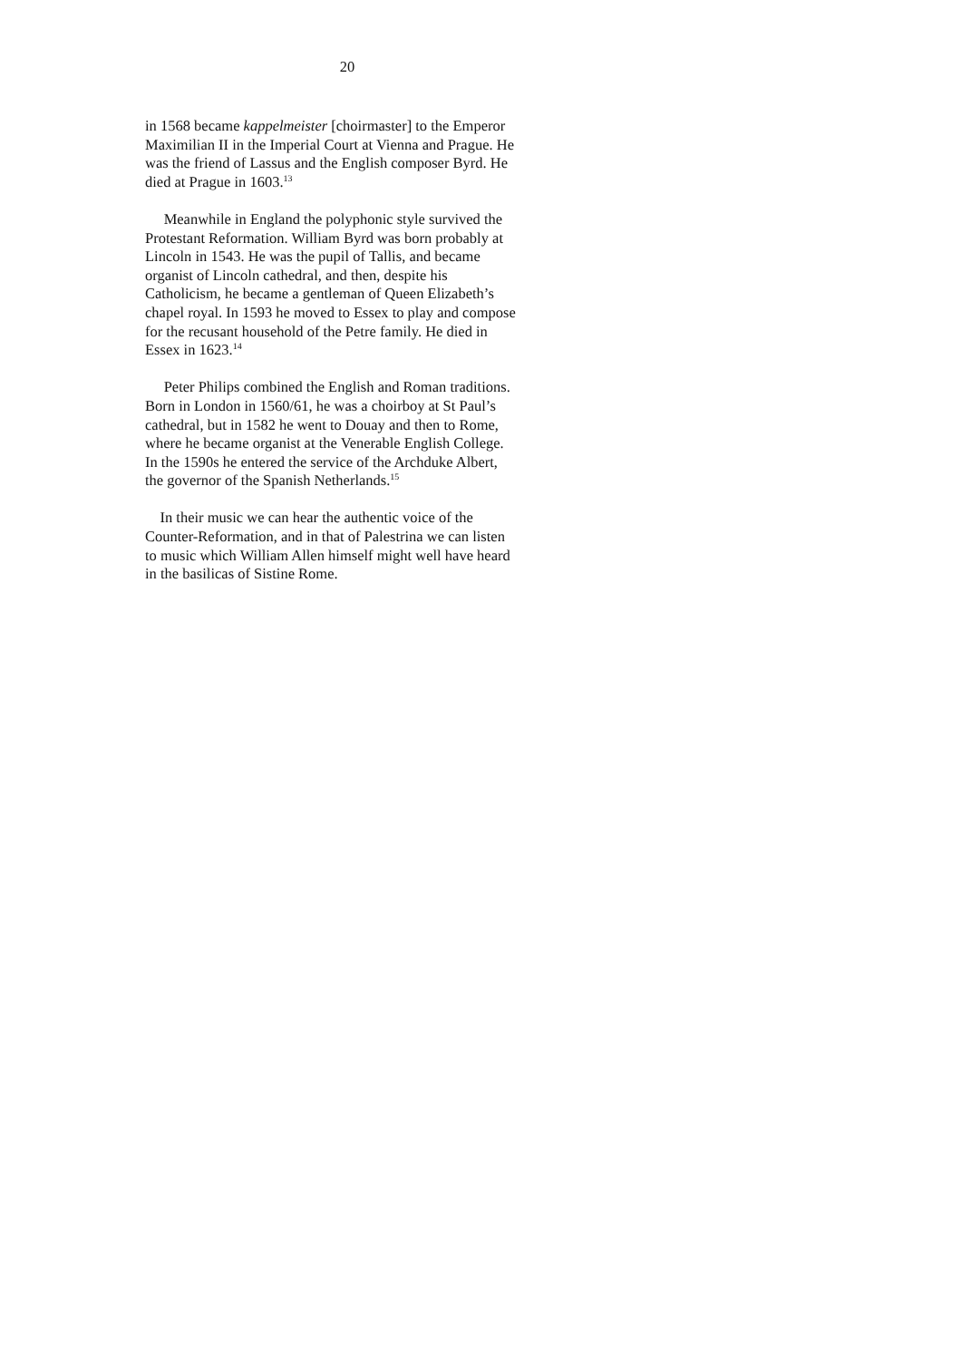20
in 1568 became kappelmeister [choirmaster] to the Emperor Maximilian II in the Imperial Court at Vienna and Prague. He was the friend of Lassus and the English composer Byrd. He died at Prague in 1603.<sup>13</sup>
Meanwhile in England the polyphonic style survived the Protestant Reformation. William Byrd was born probably at Lincoln in 1543. He was the pupil of Tallis, and became organist of Lincoln cathedral, and then, despite his Catholicism, he became a gentleman of Queen Elizabeth’s chapel royal. In 1593 he moved to Essex to play and compose for the recusant household of the Petre family. He died in Essex in 1623.<sup>14</sup>
Peter Philips combined the English and Roman traditions. Born in London in 1560/61, he was a choirboy at St Paul’s cathedral, but in 1582 he went to Douay and then to Rome, where he became organist at the Venerable English College. In the 1590s he entered the service of the Archduke Albert, the governor of the Spanish Netherlands.<sup>15</sup>
In their music we can hear the authentic voice of the Counter-Reformation, and in that of Palestrina we can listen to music which William Allen himself might well have heard in the basilicas of Sistine Rome.